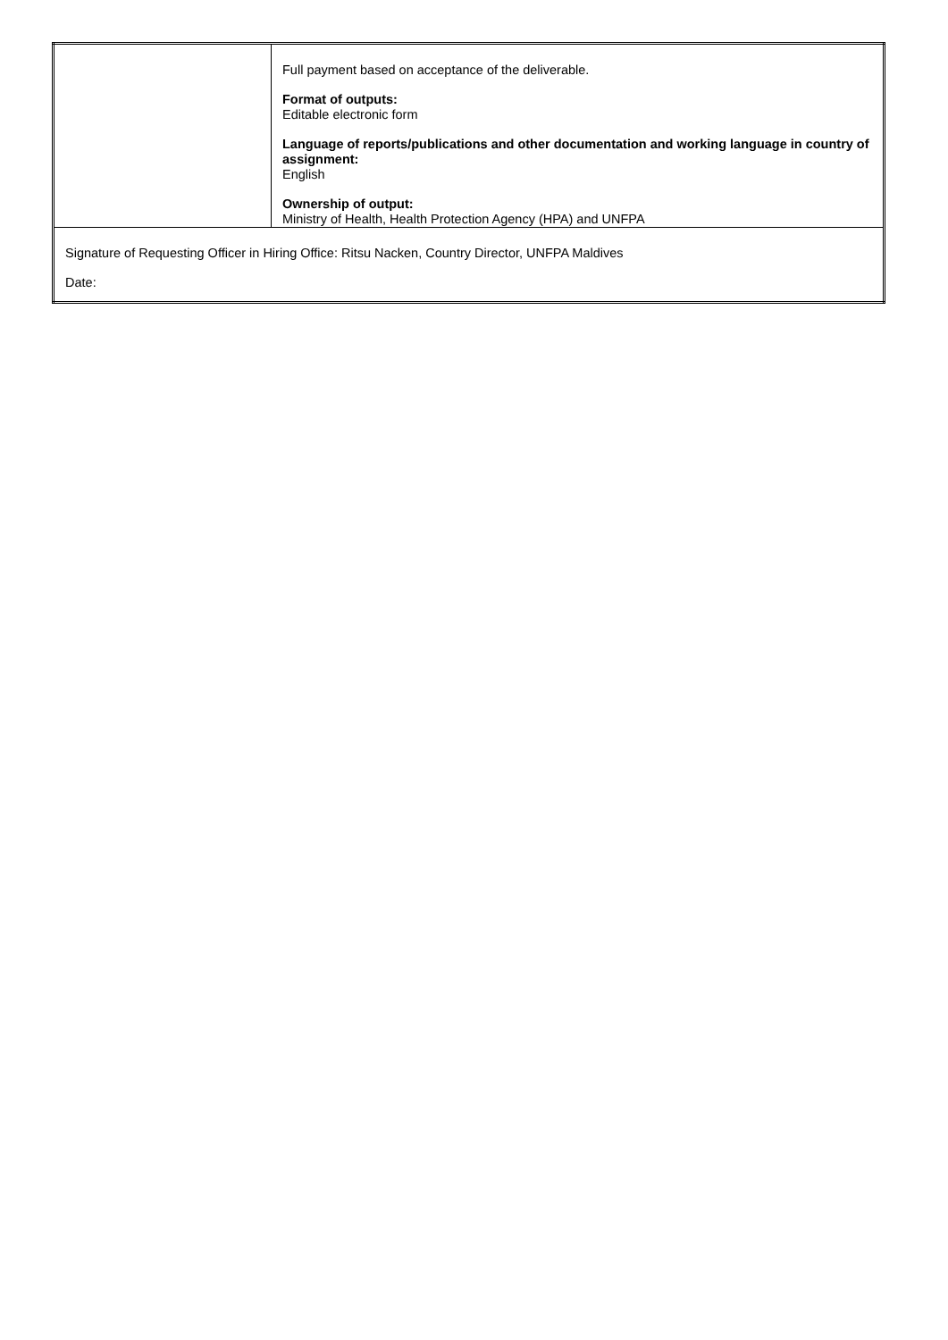| | Full payment based on acceptance of the deliverable. Format of outputs: Editable electronic form Language of reports/publications and other documentation and working language in country of assignment: English Ownership of output: Ministry of Health, Health Protection Agency (HPA) and UNFPA |
| Signature of Requesting Officer in Hiring Office: Ritsu Nacken, Country Director, UNFPA Maldives Date: | |